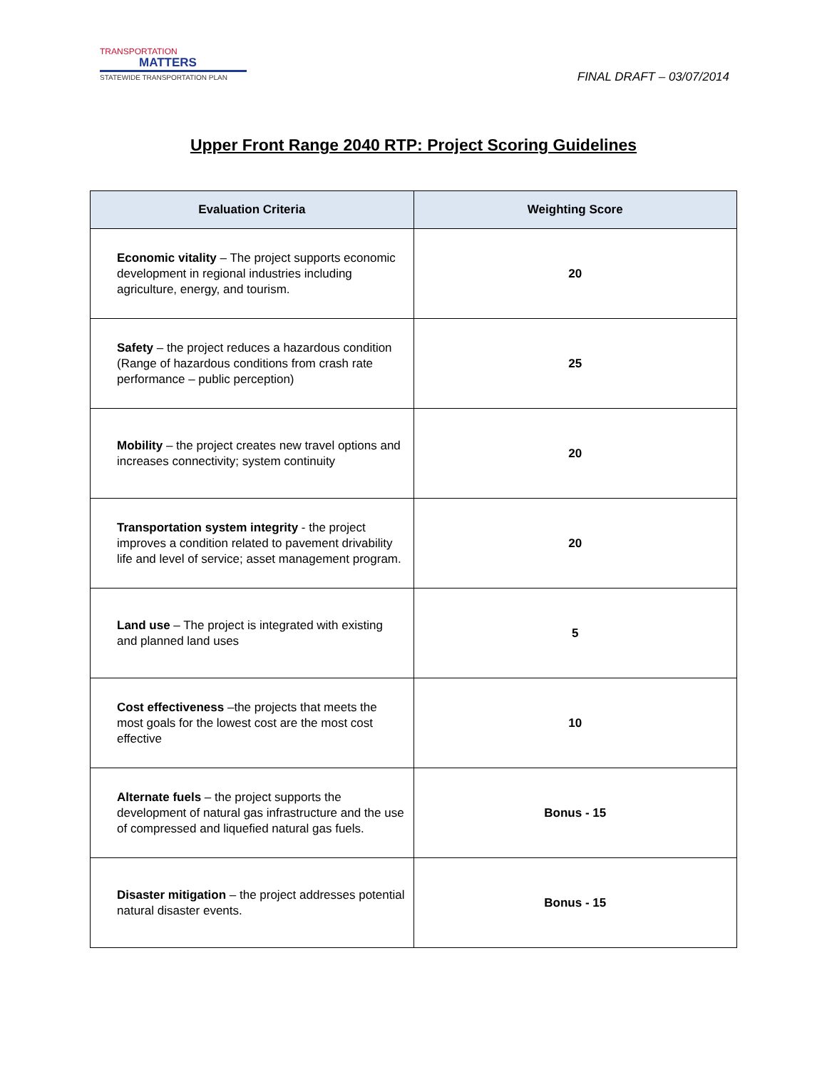TRANSPORTATION
MATTERS
STATEWIDE TRANSPORTATION PLAN
FINAL DRAFT – 03/07/2014
Upper Front Range 2040 RTP: Project Scoring Guidelines
| Evaluation Criteria | Weighting Score |
| --- | --- |
| Economic vitality – The project supports economic development in regional industries including agriculture, energy, and tourism. | 20 |
| Safety – the project reduces a hazardous condition (Range of hazardous conditions from crash rate performance – public perception) | 25 |
| Mobility – the project creates new travel options and increases connectivity; system continuity | 20 |
| Transportation system integrity - the project improves a condition related to pavement drivability life and level of service; asset management program. | 20 |
| Land use – The project is integrated with existing and planned land uses | 5 |
| Cost effectiveness –the projects that meets the most goals for the lowest cost are the most cost effective | 10 |
| Alternate fuels – the project supports the development of natural gas infrastructure and the use of compressed and liquefied natural gas fuels. | Bonus - 15 |
| Disaster mitigation – the project addresses potential natural disaster events. | Bonus - 15 |